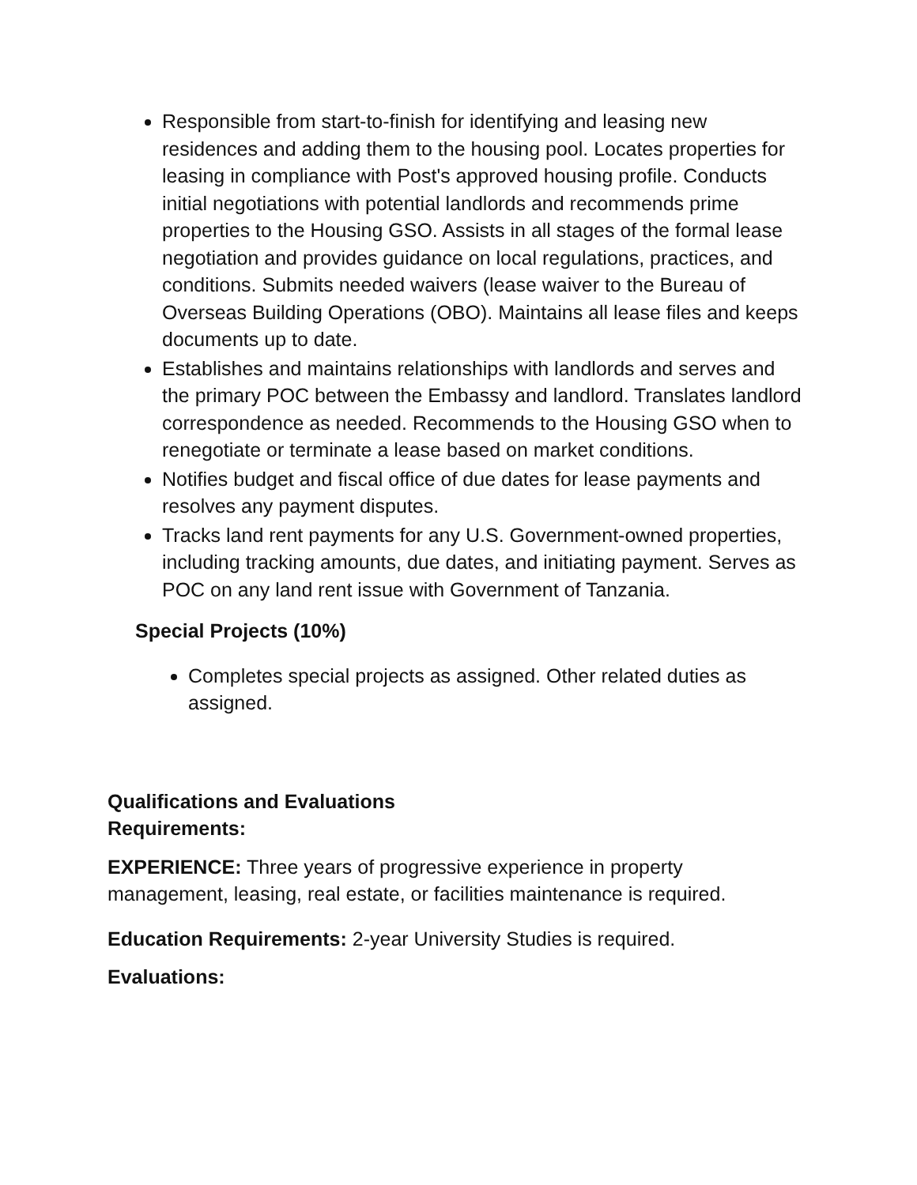Responsible from start-to-finish for identifying and leasing new residences and adding them to the housing pool. Locates properties for leasing in compliance with Post's approved housing profile. Conducts initial negotiations with potential landlords and recommends prime properties to the Housing GSO. Assists in all stages of the formal lease negotiation and provides guidance on local regulations, practices, and conditions. Submits needed waivers (lease waiver to the Bureau of Overseas Building Operations (OBO). Maintains all lease files and keeps documents up to date.
Establishes and maintains relationships with landlords and serves and the primary POC between the Embassy and landlord. Translates landlord correspondence as needed. Recommends to the Housing GSO when to renegotiate or terminate a lease based on market conditions.
Notifies budget and fiscal office of due dates for lease payments and resolves any payment disputes.
Tracks land rent payments for any U.S. Government-owned properties, including tracking amounts, due dates, and initiating payment. Serves as POC on any land rent issue with Government of Tanzania.
Special Projects (10%)
Completes special projects as assigned. Other related duties as assigned.
Qualifications and Evaluations
Requirements:
EXPERIENCE: Three years of progressive experience in property management, leasing, real estate, or facilities maintenance is required.
Education Requirements: 2-year University Studies is required.
Evaluations: